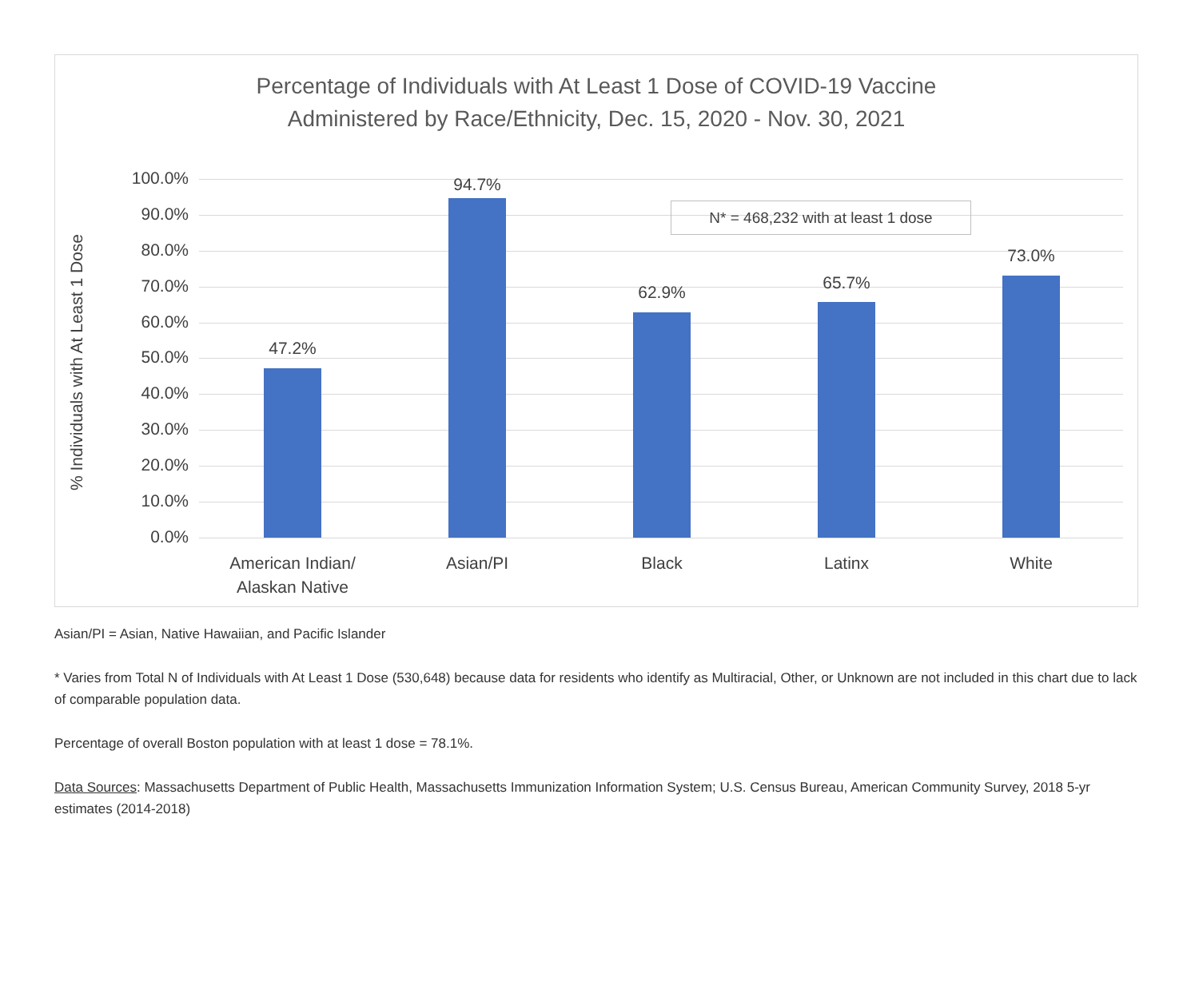Percentage of Individuals with At Least 1 Dose of COVID-19 Vaccine
Administered by Race/Ethnicity, Dec. 15, 2020 - Nov. 30, 2021
% Individuals with At Least 1 Dose
100.0%
90.0%
80.0%
70.0%
60.0%
50.0%
40.0%
30.0%
20.0%
10.0%
0.0%
47.2%
94.7%
62.9% 65.7%
73.0%
American Indian/
Alaskan Native
Asian/PI Black Latinx White
N* = 468,232 with at least 1 dose
Asian/PI = Asian, Native Hawaiian, and Pacific Islander
* Varies from Total N of Individuals with At Least 1 Dose (530,648) because data for residents who identify as Multiracial, Other, or Unknown are not included in this chart due to lack of comparable population data.
Percentage of overall Boston population with at least 1 dose = 78.1%.
Data Sources: Massachusetts Department of Public Health, Massachusetts Immunization Information System; U.S. Census Bureau, American Community Survey, 2018 5-yr estimates (2014-2018)